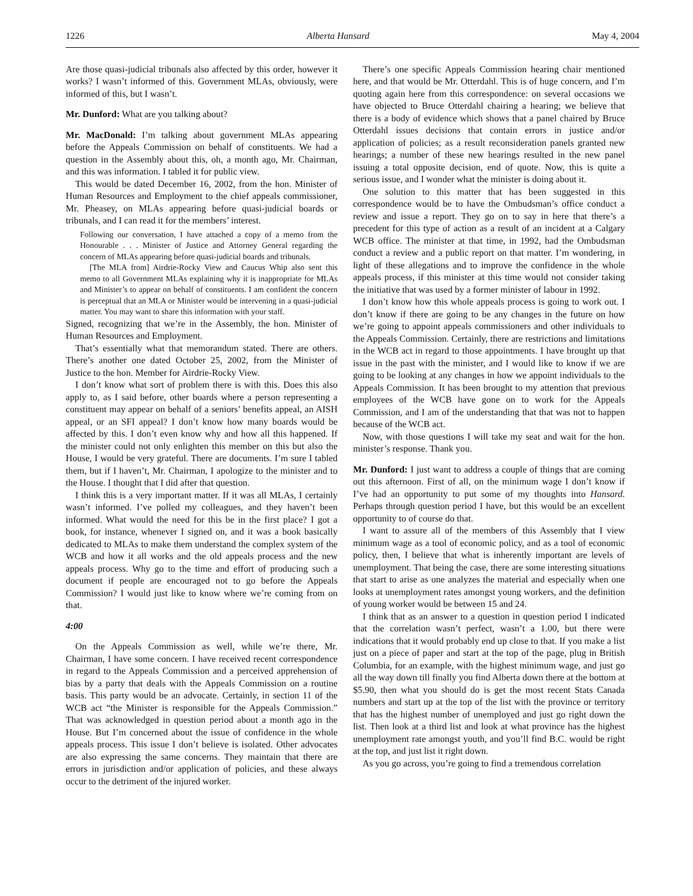1226 Alberta Hansard May 4, 2004
Are those quasi-judicial tribunals also affected by this order, however it works? I wasn’t informed of this. Government MLAs, obviously, were informed of this, but I wasn’t.
Mr. Dunford: What are you talking about?
Mr. MacDonald: I’m talking about government MLAs appearing before the Appeals Commission on behalf of constituents. We had a question in the Assembly about this, oh, a month ago, Mr. Chairman, and this was information. I tabled it for public view.
This would be dated December 16, 2002, from the hon. Minister of Human Resources and Employment to the chief appeals commissioner, Mr. Pheasey, on MLAs appearing before quasi-judicial boards or tribunals, and I can read it for the members’ interest.
Following our conversation, I have attached a copy of a memo from the Honourable . . . Minister of Justice and Attorney General regarding the concern of MLAs appearing before quasi-judicial boards and tribunals.
[The MLA from] Airdrie-Rocky View and Caucus Whip also sent this memo to all Government MLAs explaining why it is inappropriate for MLAs and Minister’s to appear on behalf of constituents. I am confident the concern is perceptual that an MLA or Minister would be intervening in a quasi-judicial matter. You may want to share this information with your staff.
Signed, recognizing that we’re in the Assembly, the hon. Minister of Human Resources and Employment.
That’s essentially what that memorandum stated. There are others. There’s another one dated October 25, 2002, from the Minister of Justice to the hon. Member for Airdrie-Rocky View.
I don’t know what sort of problem there is with this. Does this also apply to, as I said before, other boards where a person representing a constituent may appear on behalf of a seniors’ benefits appeal, an AISH appeal, or an SFI appeal? I don’t know how many boards would be affected by this. I don’t even know why and how all this happened. If the minister could not only enlighten this member on this but also the House, I would be very grateful. There are documents. I’m sure I tabled them, but if I haven’t, Mr. Chairman, I apologize to the minister and to the House. I thought that I did after that question.
I think this is a very important matter. If it was all MLAs, I certainly wasn’t informed. I’ve polled my colleagues, and they haven’t been informed. What would the need for this be in the first place? I got a book, for instance, whenever I signed on, and it was a book basically dedicated to MLAs to make them understand the complex system of the WCB and how it all works and the old appeals process and the new appeals process. Why go to the time and effort of producing such a document if people are encouraged not to go before the Appeals Commission? I would just like to know where we’re coming from on that.
4:00
On the Appeals Commission as well, while we’re there, Mr. Chairman, I have some concern. I have received recent correspondence in regard to the Appeals Commission and a perceived apprehension of bias by a party that deals with the Appeals Commission on a routine basis. This party would be an advocate. Certainly, in section 11 of the WCB act “the Minister is responsible for the Appeals Commission.” That was acknowledged in question period about a month ago in the House. But I’m concerned about the issue of confidence in the whole appeals process. This issue I don’t believe is isolated. Other advocates are also expressing the same concerns. They maintain that there are errors in jurisdiction and/or application of policies, and these always occur to the detriment of the injured worker.
There’s one specific Appeals Commission hearing chair mentioned here, and that would be Mr. Otterdahl. This is of huge concern, and I’m quoting again here from this correspondence: on several occasions we have objected to Bruce Otterdahl chairing a hearing; we believe that there is a body of evidence which shows that a panel chaired by Bruce Otterdahl issues decisions that contain errors in justice and/or application of policies; as a result reconsideration panels granted new hearings; a number of these new hearings resulted in the new panel issuing a total opposite decision, end of quote. Now, this is quite a serious issue, and I wonder what the minister is doing about it.
One solution to this matter that has been suggested in this correspondence would be to have the Ombudsman’s office conduct a review and issue a report. They go on to say in here that there’s a precedent for this type of action as a result of an incident at a Calgary WCB office. The minister at that time, in 1992, had the Ombudsman conduct a review and a public report on that matter. I’m wondering, in light of these allegations and to improve the confidence in the whole appeals process, if this minister at this time would not consider taking the initiative that was used by a former minister of labour in 1992.
I don’t know how this whole appeals process is going to work out. I don’t know if there are going to be any changes in the future on how we’re going to appoint appeals commissioners and other individuals to the Appeals Commission. Certainly, there are restrictions and limitations in the WCB act in regard to those appointments. I have brought up that issue in the past with the minister, and I would like to know if we are going to be looking at any changes in how we appoint individuals to the Appeals Commission. It has been brought to my attention that previous employees of the WCB have gone on to work for the Appeals Commission, and I am of the understanding that that was not to happen because of the WCB act.
Now, with those questions I will take my seat and wait for the hon. minister’s response. Thank you.
Mr. Dunford: I just want to address a couple of things that are coming out this afternoon. First of all, on the minimum wage I don’t know if I’ve had an opportunity to put some of my thoughts into Hansard. Perhaps through question period I have, but this would be an excellent opportunity to of course do that.
I want to assure all of the members of this Assembly that I view minimum wage as a tool of economic policy, and as a tool of economic policy, then, I believe that what is inherently important are levels of unemployment. That being the case, there are some interesting situations that start to arise as one analyzes the material and especially when one looks at unemployment rates amongst young workers, and the definition of young worker would be between 15 and 24.
I think that as an answer to a question in question period I indicated that the correlation wasn’t perfect, wasn’t a 1.00, but there were indications that it would probably end up close to that. If you make a list just on a piece of paper and start at the top of the page, plug in British Columbia, for an example, with the highest minimum wage, and just go all the way down till finally you find Alberta down there at the bottom at $5.90, then what you should do is get the most recent Stats Canada numbers and start up at the top of the list with the province or territory that has the highest number of unemployed and just go right down the list. Then look at a third list and look at what province has the highest unemployment rate amongst youth, and you’ll find B.C. would be right at the top, and just list it right down.
As you go across, you’re going to find a tremendous correlation